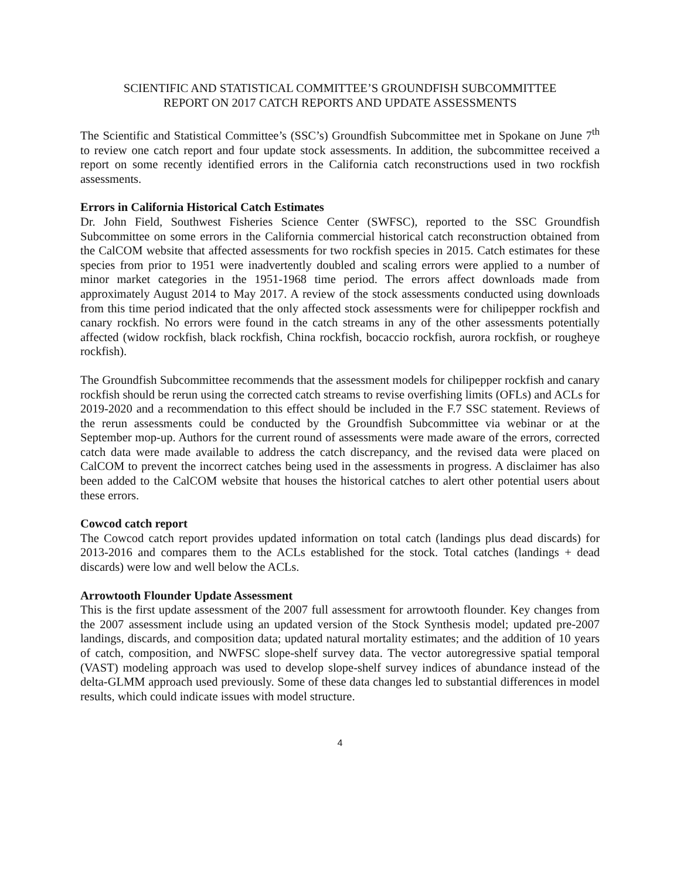SCIENTIFIC AND STATISTICAL COMMITTEE’S GROUNDFISH SUBCOMMITTEE
REPORT ON 2017 CATCH REPORTS AND UPDATE ASSESSMENTS
The Scientific and Statistical Committee’s (SSC’s) Groundfish Subcommittee met in Spokane on June 7<sup>th</sup> to review one catch report and four update stock assessments. In addition, the subcommittee received a report on some recently identified errors in the California catch reconstructions used in two rockfish assessments.
Errors in California Historical Catch Estimates
Dr. John Field, Southwest Fisheries Science Center (SWFSC), reported to the SSC Groundfish Subcommittee on some errors in the California commercial historical catch reconstruction obtained from the CalCOM website that affected assessments for two rockfish species in 2015. Catch estimates for these species from prior to 1951 were inadvertently doubled and scaling errors were applied to a number of minor market categories in the 1951-1968 time period. The errors affect downloads made from approximately August 2014 to May 2017. A review of the stock assessments conducted using downloads from this time period indicated that the only affected stock assessments were for chilipepper rockfish and canary rockfish. No errors were found in the catch streams in any of the other assessments potentially affected (widow rockfish, black rockfish, China rockfish, bocaccio rockfish, aurora rockfish, or rougheye rockfish).
The Groundfish Subcommittee recommends that the assessment models for chilipepper rockfish and canary rockfish should be rerun using the corrected catch streams to revise overfishing limits (OFLs) and ACLs for 2019-2020 and a recommendation to this effect should be included in the F.7 SSC statement. Reviews of the rerun assessments could be conducted by the Groundfish Subcommittee via webinar or at the September mop-up. Authors for the current round of assessments were made aware of the errors, corrected catch data were made available to address the catch discrepancy, and the revised data were placed on CalCOM to prevent the incorrect catches being used in the assessments in progress. A disclaimer has also been added to the CalCOM website that houses the historical catches to alert other potential users about these errors.
Cowcod catch report
The Cowcod catch report provides updated information on total catch (landings plus dead discards) for 2013-2016 and compares them to the ACLs established for the stock. Total catches (landings + dead discards) were low and well below the ACLs.
Arrowtooth Flounder Update Assessment
This is the first update assessment of the 2007 full assessment for arrowtooth flounder. Key changes from the 2007 assessment include using an updated version of the Stock Synthesis model; updated pre-2007 landings, discards, and composition data; updated natural mortality estimates; and the addition of 10 years of catch, composition, and NWFSC slope-shelf survey data. The vector autoregressive spatial temporal (VAST) modeling approach was used to develop slope-shelf survey indices of abundance instead of the delta-GLMM approach used previously. Some of these data changes led to substantial differences in model results, which could indicate issues with model structure.
4